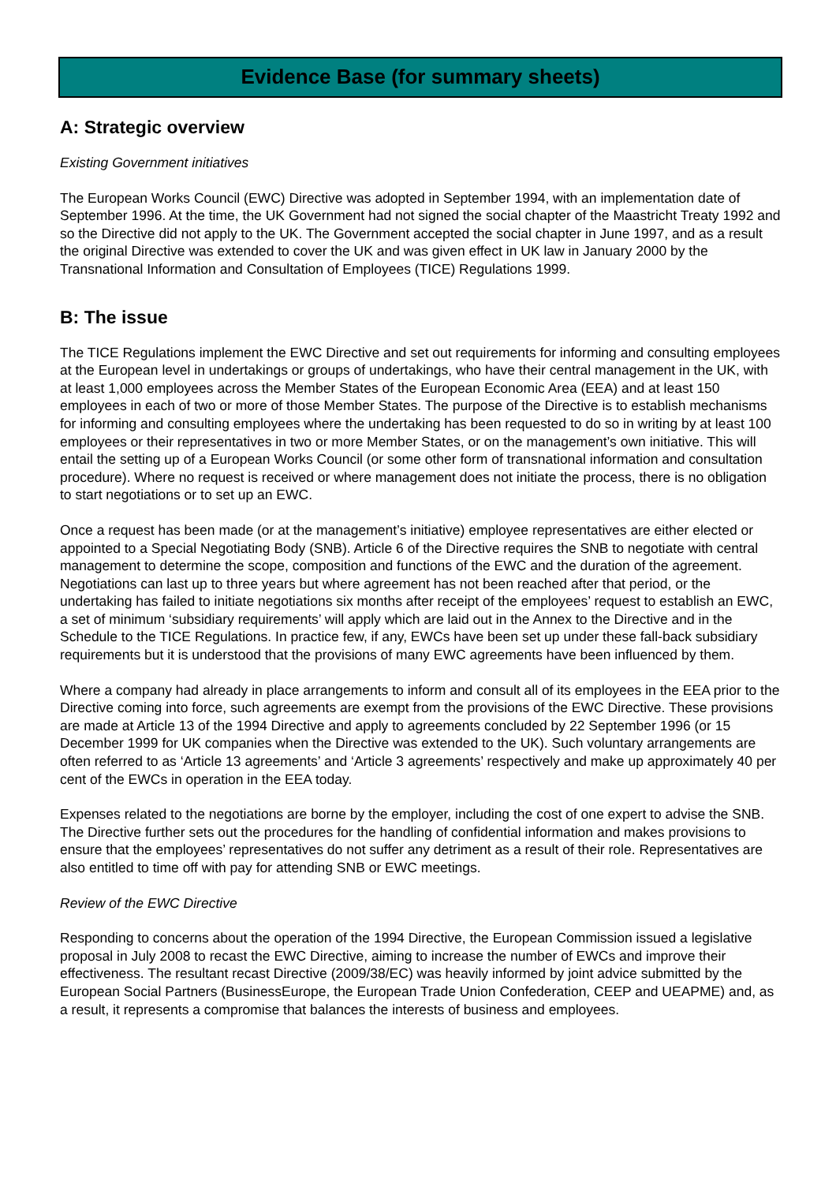Evidence Base (for summary sheets)
A: Strategic overview
Existing Government initiatives
The European Works Council (EWC) Directive was adopted in September 1994, with an implementation date of September 1996. At the time, the UK Government had not signed the social chapter of the Maastricht Treaty 1992 and so the Directive did not apply to the UK. The Government accepted the social chapter in June 1997, and as a result the original Directive was extended to cover the UK and was given effect in UK law in January 2000 by the Transnational Information and Consultation of Employees (TICE) Regulations 1999.
B: The issue
The TICE Regulations implement the EWC Directive and set out requirements for informing and consulting employees at the European level in undertakings or groups of undertakings, who have their central management in the UK, with at least 1,000 employees across the Member States of the European Economic Area (EEA) and at least 150 employees in each of two or more of those Member States. The purpose of the Directive is to establish mechanisms for informing and consulting employees where the undertaking has been requested to do so in writing by at least 100 employees or their representatives in two or more Member States, or on the management’s own initiative. This will entail the setting up of a European Works Council (or some other form of transnational information and consultation procedure). Where no request is received or where management does not initiate the process, there is no obligation to start negotiations or to set up an EWC.
Once a request has been made (or at the management’s initiative) employee representatives are either elected or appointed to a Special Negotiating Body (SNB). Article 6 of the Directive requires the SNB to negotiate with central management to determine the scope, composition and functions of the EWC and the duration of the agreement. Negotiations can last up to three years but where agreement has not been reached after that period, or the undertaking has failed to initiate negotiations six months after receipt of the employees’ request to establish an EWC, a set of minimum ‘subsidiary requirements’ will apply which are laid out in the Annex to the Directive and in the Schedule to the TICE Regulations. In practice few, if any, EWCs have been set up under these fall-back subsidiary requirements but it is understood that the provisions of many EWC agreements have been influenced by them.
Where a company had already in place arrangements to inform and consult all of its employees in the EEA prior to the Directive coming into force, such agreements are exempt from the provisions of the EWC Directive. These provisions are made at Article 13 of the 1994 Directive and apply to agreements concluded by 22 September 1996 (or 15 December 1999 for UK companies when the Directive was extended to the UK). Such voluntary arrangements are often referred to as ‘Article 13 agreements’ and ‘Article 3 agreements’ respectively and make up approximately 40 per cent of the EWCs in operation in the EEA today.
Expenses related to the negotiations are borne by the employer, including the cost of one expert to advise the SNB. The Directive further sets out the procedures for the handling of confidential information and makes provisions to ensure that the employees’ representatives do not suffer any detriment as a result of their role. Representatives are also entitled to time off with pay for attending SNB or EWC meetings.
Review of the EWC Directive
Responding to concerns about the operation of the 1994 Directive, the European Commission issued a legislative proposal in July 2008 to recast the EWC Directive, aiming to increase the number of EWCs and improve their effectiveness. The resultant recast Directive (2009/38/EC) was heavily informed by joint advice submitted by the European Social Partners (BusinessEurope, the European Trade Union Confederation, CEEP and UEAPME) and, as a result, it represents a compromise that balances the interests of business and employees.